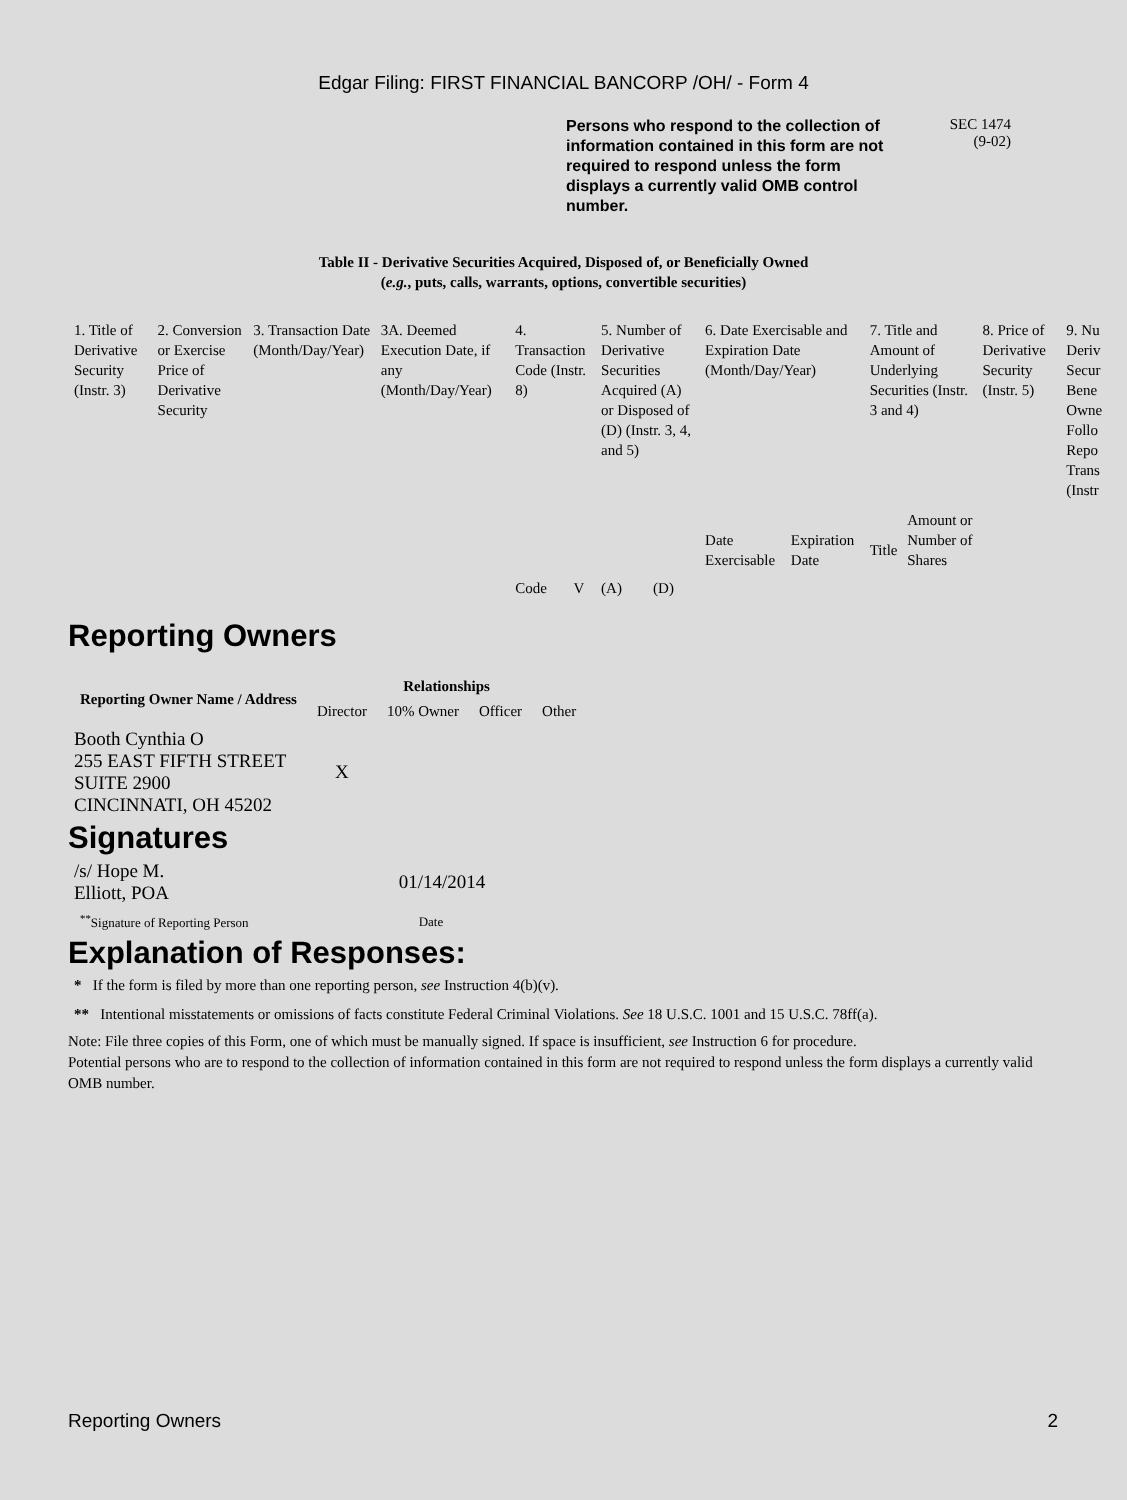Edgar Filing: FIRST FINANCIAL BANCORP /OH/ - Form 4
Persons who respond to the collection of information contained in this form are not required to respond unless the form displays a currently valid OMB control number.
SEC 1474
(9-02)
Table II - Derivative Securities Acquired, Disposed of, or Beneficially Owned
(e.g., puts, calls, warrants, options, convertible securities)
| 1. Title of Derivative Security (Instr. 3) | 2. Conversion or Exercise Price of Derivative Security | 3. Transaction Date (Month/Day/Year) | 3A. Deemed Execution Date, if any (Month/Day/Year) | 4. Transaction Code (Instr. 8) | | 5. Number of Derivative Securities Acquired (A) or Disposed of (D) (Instr. 3, 4, and 5) | | 6. Date Exercisable and Expiration Date (Month/Day/Year) | | 7. Title and Amount of Underlying Securities (Instr. 3 and 4) | | 8. Price of Derivative Security (Instr. 5) | 9. Nu Deriv Secur Bene Owne Follo Repo Trans (Instr |
| | | | | Code | V | (A) | (D) | Date Exercisable | Expiration Date | Title | Amount or Number of Shares | | |
Reporting Owners
| Reporting Owner Name / Address | Relationships | | | |
| --- | --- | --- | --- | --- |
| | Director | 10% Owner | Officer | Other |
| Booth Cynthia O 255 EAST FIFTH STREET SUITE 2900 CINCINNATI, OH 45202 | X | | | |
Signatures
| /s/ Hope M. Elliott, POA | 01/14/2014 |
| <sup>**</sup> Signature of Reporting Person | Date |
Explanation of Responses:
* If the form is filed by more than one reporting person, see Instruction 4(b)(v).
** Intentional misstatements or omissions of facts constitute Federal Criminal Violations. See 18 U.S.C. 1001 and 15 U.S.C. 78ff(a).
Note: File three copies of this Form, one of which must be manually signed. If space is insufficient, see Instruction 6 for procedure.
Potential persons who are to respond to the collection of information contained in this form are not required to respond unless the form displays a currently valid OMB number.
Reporting Owners 2